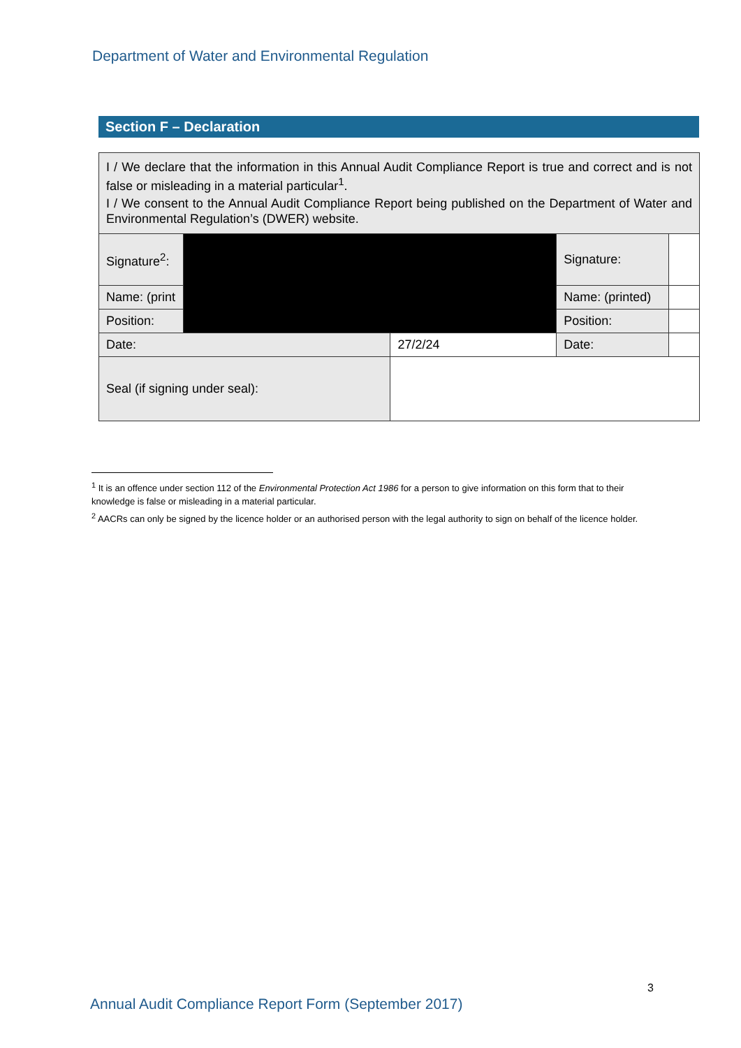Department of Water and Environmental Regulation
Section F – Declaration
| I / We declare that the information in this Annual Audit Compliance Report is true and correct and is not false or misleading in a material particular<sup>1</sup>. I / We consent to the Annual Audit Compliance Report being published on the Department of Water and Environmental Regulation’s (DWER) website. | | | | |
| Signature<sup>2</sup>: | | | Signature: | |
| Name: (print | | | Name: (printed) | |
| Position: | | | Position: | |
| Date: | | 27/2/24 | Date: | |
| Seal (if signing under seal): | | | | |
<sup>1</sup> It is an offence under section 112 of the Environmental Protection Act 1986 for a person to give information on this form that to their knowledge is false or misleading in a material particular.
<sup>2</sup> AACRs can only be signed by the licence holder or an authorised person with the legal authority to sign on behalf of the licence holder.
3
Annual Audit Compliance Report Form (September 2017)